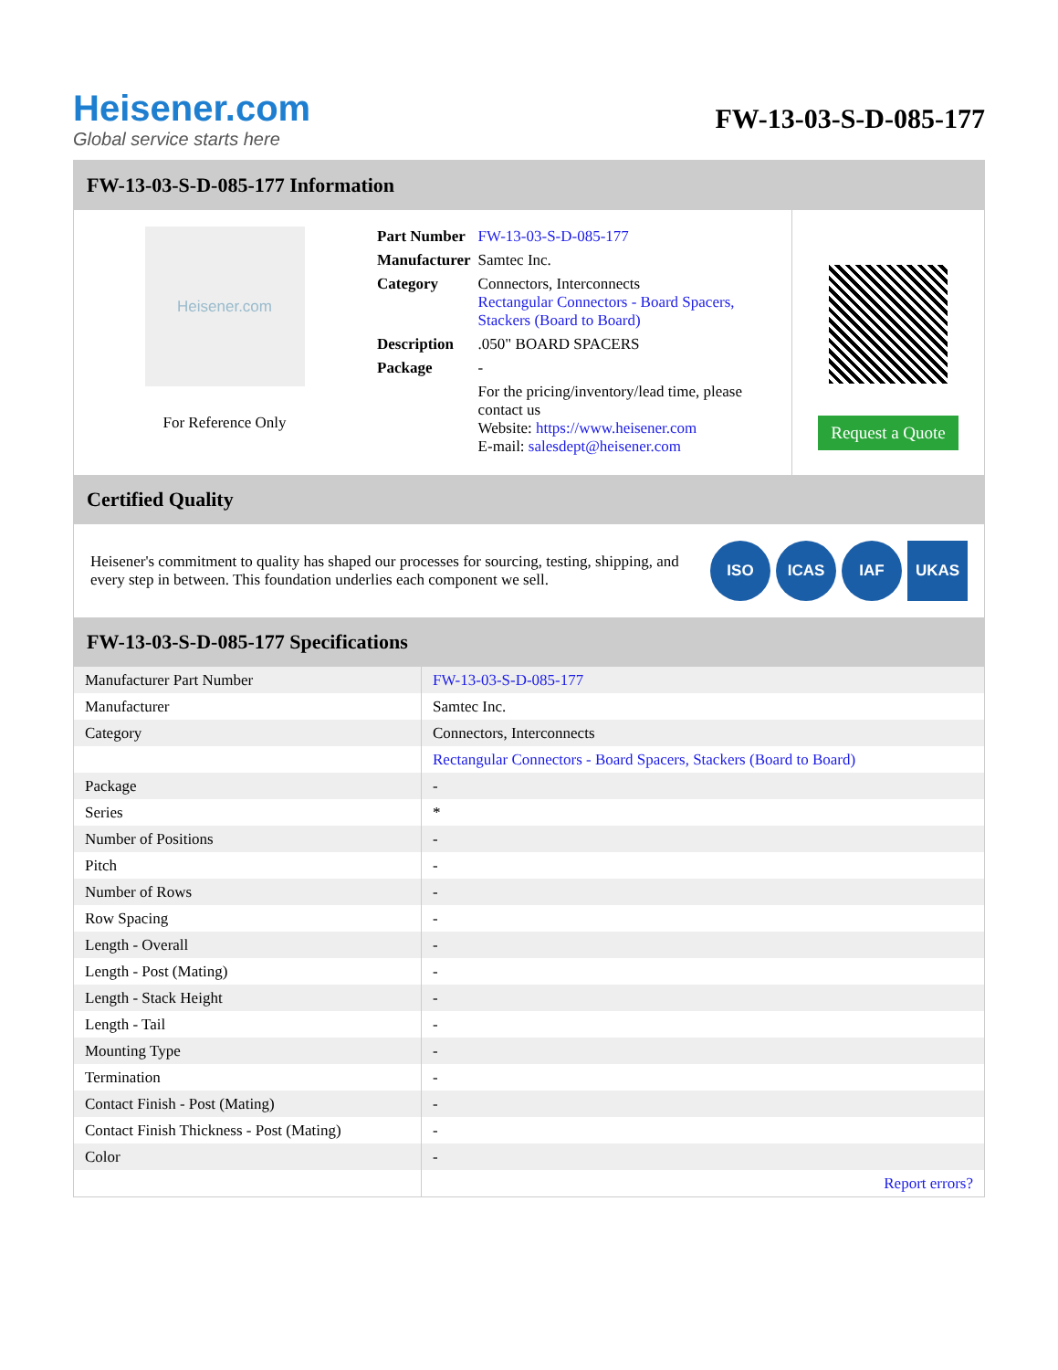Heisener.com
Global service starts here
FW-13-03-S-D-085-177
FW-13-03-S-D-085-177 Information
Heisener.com
For Reference Only
| Part Number | FW-13-03-S-D-085-177 |
| Manufacturer | Samtec Inc. |
| Category | Connectors, Interconnects Rectangular Connectors - Board Spacers, Stackers (Board to Board) |
| Description | .050" BOARD SPACERS |
| Package | - |
| | For the pricing/inventory/lead time, please contact us Website: https://www.heisener.com E-mail: salesdept@heisener.com |
Request a Quote
Certified Quality
Heisener's commitment to quality has shaped our processes for sourcing, testing, shipping, and every step in between. This foundation underlies each component we sell.
ISO ICAS IAF UKAS
FW-13-03-S-D-085-177 Specifications
| Manufacturer Part Number | FW-13-03-S-D-085-177 |
| Manufacturer | Samtec Inc. |
| Category | Connectors, Interconnects |
| | Rectangular Connectors - Board Spacers, Stackers (Board to Board) |
| Package | - |
| Series | * |
| Number of Positions | - |
| Pitch | - |
| Number of Rows | - |
| Row Spacing | - |
| Length - Overall | - |
| Length - Post (Mating) | - |
| Length - Stack Height | - |
| Length - Tail | - |
| Mounting Type | - |
| Termination | - |
| Contact Finish - Post (Mating) | - |
| Contact Finish Thickness - Post (Mating) | - |
| Color | - |
| | Report errors? |